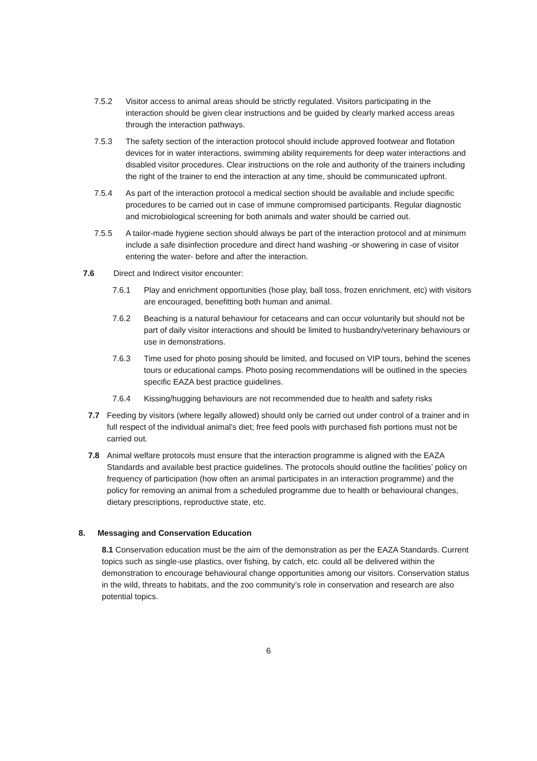7.5.2 Visitor access to animal areas should be strictly regulated. Visitors participating in the interaction should be given clear instructions and be guided by clearly marked access areas through the interaction pathways.
7.5.3 The safety section of the interaction protocol should include approved footwear and flotation devices for in water interactions, swimming ability requirements for deep water interactions and disabled visitor procedures. Clear instructions on the role and authority of the trainers including the right of the trainer to end the interaction at any time, should be communicated upfront.
7.5.4 As part of the interaction protocol a medical section should be available and include specific procedures to be carried out in case of immune compromised participants. Regular diagnostic and microbiological screening for both animals and water should be carried out.
7.5.5 A tailor-made hygiene section should always be part of the interaction protocol and at minimum include a safe disinfection procedure and direct hand washing -or showering in case of visitor entering the water- before and after the interaction.
7.6 Direct and Indirect visitor encounter:
7.6.1 Play and enrichment opportunities (hose play, ball toss, frozen enrichment, etc) with visitors are encouraged, benefitting both human and animal.
7.6.2 Beaching is a natural behaviour for cetaceans and can occur voluntarily but should not be part of daily visitor interactions and should be limited to husbandry/veterinary behaviours or use in demonstrations.
7.6.3 Time used for photo posing should be limited, and focused on VIP tours, behind the scenes tours or educational camps. Photo posing recommendations will be outlined in the species specific EAZA best practice guidelines.
7.6.4 Kissing/hugging behaviours are not recommended due to health and safety risks
7.7 Feeding by visitors (where legally allowed) should only be carried out under control of a trainer and in full respect of the individual animal’s diet; free feed pools with purchased fish portions must not be carried out.
7.8 Animal welfare protocols must ensure that the interaction programme is aligned with the EAZA Standards and available best practice guidelines. The protocols should outline the facilities’ policy on frequency of participation (how often an animal participates in an interaction programme) and the policy for removing an animal from a scheduled programme due to health or behavioural changes, dietary prescriptions, reproductive state, etc.
8. Messaging and Conservation Education
8.1 Conservation education must be the aim of the demonstration as per the EAZA Standards. Current topics such as single-use plastics, over fishing, by catch, etc. could all be delivered within the demonstration to encourage behavioural change opportunities among our visitors. Conservation status in the wild, threats to habitats, and the zoo community’s role in conservation and research are also potential topics.
6